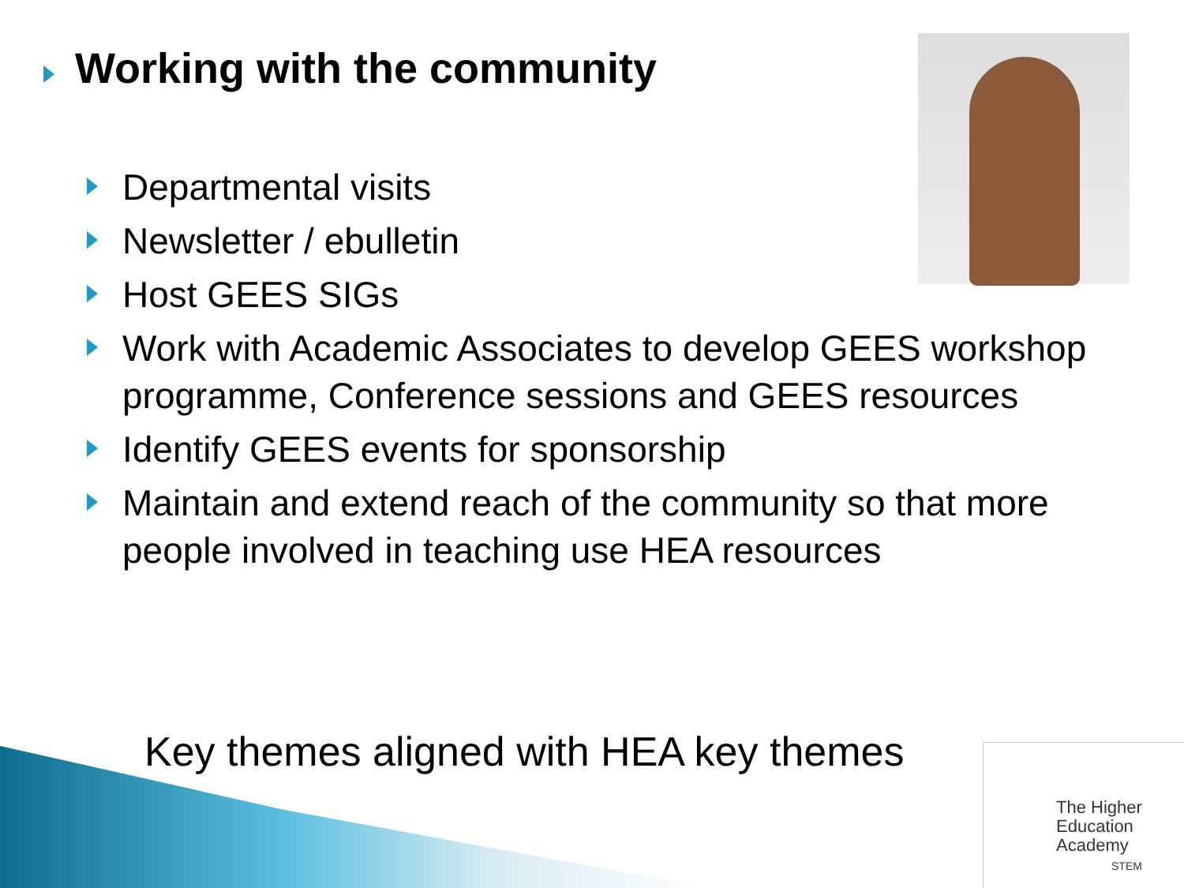Working with the community
Departmental visits
Newsletter / ebulletin
Host GEES SIGs
Work with Academic Associates to develop GEES workshop programme, Conference sessions and GEES resources
Identify GEES events for sponsorship
Maintain and extend reach of the community so that more people involved in teaching use HEA resources
Key themes aligned with HEA key themes
The Higher
Education
Academy
STEM